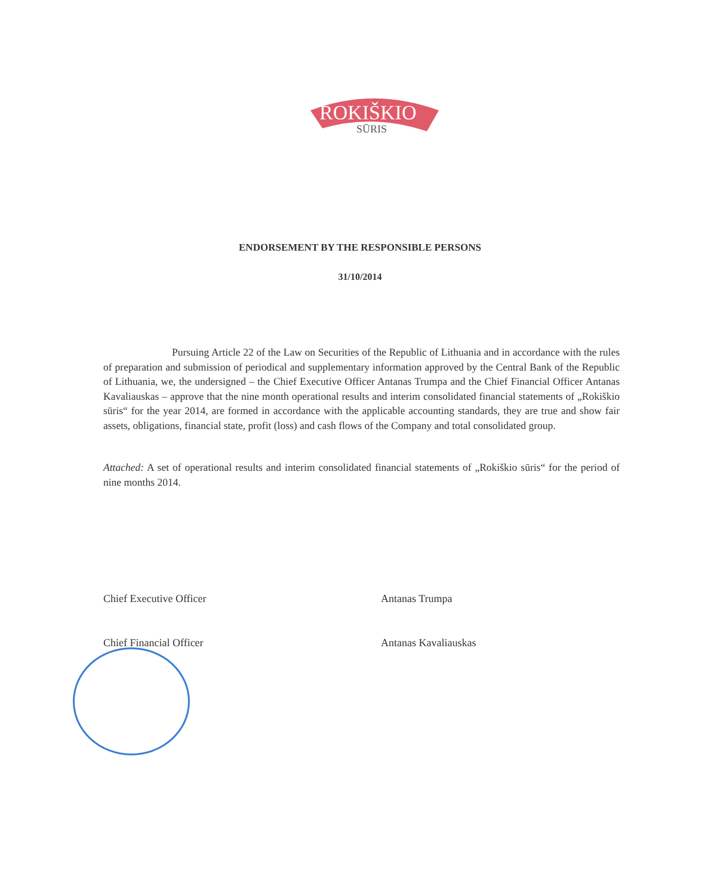ROKIŠKIO
SŪRIS
ENDORSEMENT BY THE RESPONSIBLE PERSONS
31/10/2014
Pursuing Article 22 of the Law on Securities of the Republic of Lithuania and in accordance with the rules of preparation and submission of periodical and supplementary information approved by the Central Bank of the Republic of Lithuania, we, the undersigned – the Chief Executive Officer Antanas Trumpa and the Chief Financial Officer Antanas Kavaliauskas – approve that the nine month operational results and interim consolidated financial statements of „Rokiškio sūris“ for the year 2014, are formed in accordance with the applicable accounting standards, they are true and show fair assets, obligations, financial state, profit (loss) and cash flows of the Company and total consolidated group.
Attached: A set of operational results and interim consolidated financial statements of „Rokiškio sūris“ for the period of nine months 2014.
Chief Executive Officer Antanas Trumpa
Chief Financial Officer Antanas Kavaliauskas